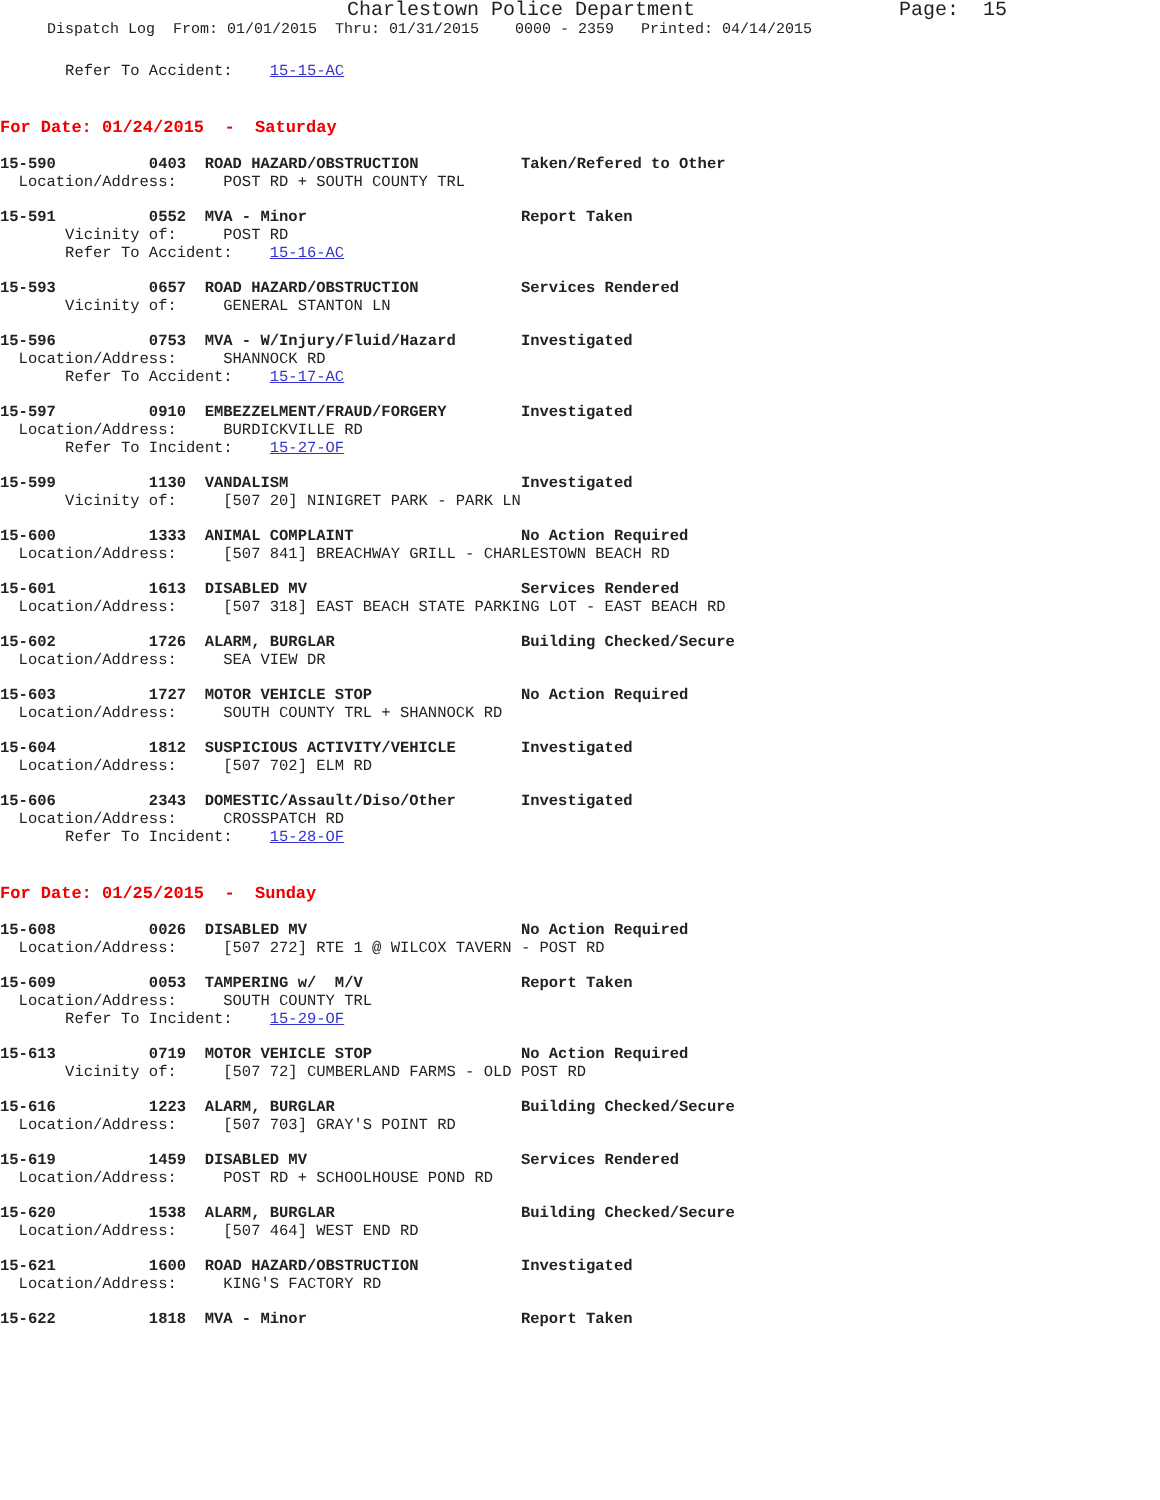Charlestown Police Department Page: 15
Dispatch Log From: 01/01/2015 Thru: 01/31/2015 0000 - 2359 Printed: 04/14/2015
Refer To Accident: 15-15-AC
For Date: 01/24/2015 - Saturday
15-590 0403 ROAD HAZARD/OBSTRUCTION Taken/Refered to Other
Location/Address: POST RD + SOUTH COUNTY TRL
15-591 0552 MVA - Minor Report Taken
Vicinity of: POST RD Refer To Accident: 15-16-AC
15-593 0657 ROAD HAZARD/OBSTRUCTION Services Rendered
Vicinity of: GENERAL STANTON LN
15-596 0753 MVA - W/Injury/Fluid/Hazard Investigated
Location/Address: SHANNOCK RD Refer To Accident: 15-17-AC
15-597 0910 EMBEZZELMENT/FRAUD/FORGERY Investigated
Location/Address: BURDICKVILLE RD Refer To Incident: 15-27-OF
15-599 1130 VANDALISM Investigated
Vicinity of: [507 20] NINIGRET PARK - PARK LN
15-600 1333 ANIMAL COMPLAINT No Action Required
Location/Address: [507 841] BREACHWAY GRILL - CHARLESTOWN BEACH RD
15-601 1613 DISABLED MV Services Rendered
Location/Address: [507 318] EAST BEACH STATE PARKING LOT - EAST BEACH RD
15-602 1726 ALARM, BURGLAR Building Checked/Secure
Location/Address: SEA VIEW DR
15-603 1727 MOTOR VEHICLE STOP No Action Required
Location/Address: SOUTH COUNTY TRL + SHANNOCK RD
15-604 1812 SUSPICIOUS ACTIVITY/VEHICLE Investigated
Location/Address: [507 702] ELM RD
15-606 2343 DOMESTIC/Assault/Diso/Other Investigated
Location/Address: CROSSPATCH RD Refer To Incident: 15-28-OF
For Date: 01/25/2015 - Sunday
15-608 0026 DISABLED MV No Action Required
Location/Address: [507 272] RTE 1 @ WILCOX TAVERN - POST RD
15-609 0053 TAMPERING w/ M/V Report Taken
Location/Address: SOUTH COUNTY TRL Refer To Incident: 15-29-OF
15-613 0719 MOTOR VEHICLE STOP No Action Required
Vicinity of: [507 72] CUMBERLAND FARMS - OLD POST RD
15-616 1223 ALARM, BURGLAR Building Checked/Secure
Location/Address: [507 703] GRAY'S POINT RD
15-619 1459 DISABLED MV Services Rendered
Location/Address: POST RD + SCHOOLHOUSE POND RD
15-620 1538 ALARM, BURGLAR Building Checked/Secure
Location/Address: [507 464] WEST END RD
15-621 1600 ROAD HAZARD/OBSTRUCTION Investigated
Location/Address: KING'S FACTORY RD
15-622 1818 MVA - Minor Report Taken